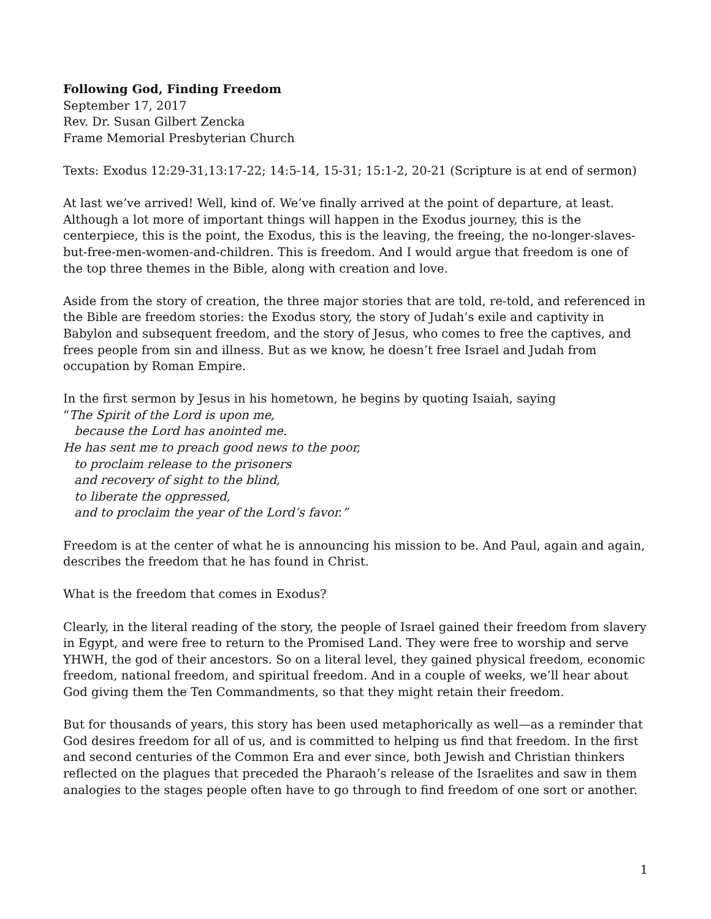Following God, Finding Freedom
September 17, 2017
Rev. Dr. Susan Gilbert Zencka
Frame Memorial Presbyterian Church
Texts: Exodus 12:29-31,13:17-22; 14:5-14, 15-31; 15:1-2, 20-21 (Scripture is at end of sermon)
At last we’ve arrived! Well, kind of. We’ve finally arrived at the point of departure, at least. Although a lot more of important things will happen in the Exodus journey, this is the centerpiece, this is the point, the Exodus, this is the leaving, the freeing, the no-longer-slaves-but-free-men-women-and-children. This is freedom. And I would argue that freedom is one of the top three themes in the Bible, along with creation and love.
Aside from the story of creation, the three major stories that are told, re-told, and referenced in the Bible are freedom stories: the Exodus story, the story of Judah’s exile and captivity in Babylon and subsequent freedom, and the story of Jesus, who comes to free the captives, and frees people from sin and illness. But as we know, he doesn’t free Israel and Judah from occupation by Roman Empire.
In the first sermon by Jesus in his hometown, he begins by quoting Isaiah, saying
“The Spirit of the Lord is upon me,
because the Lord has anointed me.
He has sent me to preach good news to the poor,
to proclaim release to the prisoners
and recovery of sight to the blind,
to liberate the oppressed,
and to proclaim the year of the Lord’s favor.”
Freedom is at the center of what he is announcing his mission to be. And Paul, again and again, describes the freedom that he has found in Christ.
What is the freedom that comes in Exodus?
Clearly, in the literal reading of the story, the people of Israel gained their freedom from slavery in Egypt, and were free to return to the Promised Land. They were free to worship and serve YHWH, the god of their ancestors. So on a literal level, they gained physical freedom, economic freedom, national freedom, and spiritual freedom. And in a couple of weeks, we’ll hear about God giving them the Ten Commandments, so that they might retain their freedom.
But for thousands of years, this story has been used metaphorically as well—as a reminder that God desires freedom for all of us, and is committed to helping us find that freedom. In the first and second centuries of the Common Era and ever since, both Jewish and Christian thinkers reflected on the plagues that preceded the Pharaoh’s release of the Israelites and saw in them analogies to the stages people often have to go through to find freedom of one sort or another.
1